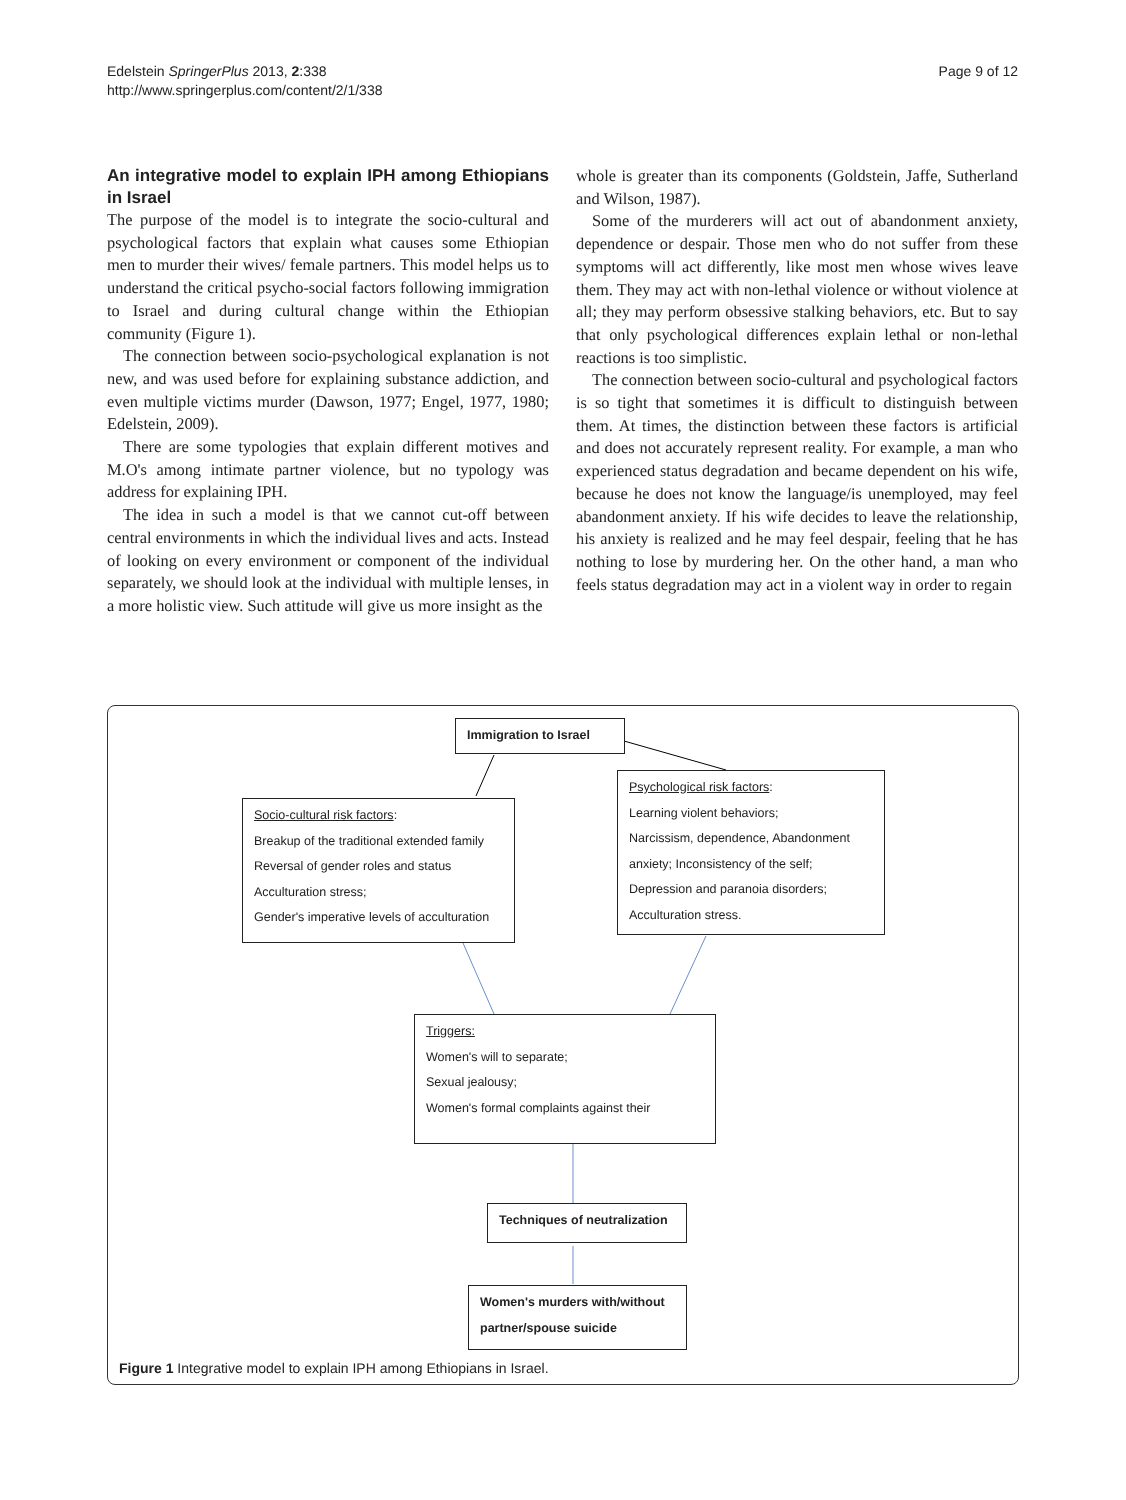Edelstein SpringerPlus 2013, 2:338
http://www.springerplus.com/content/2/1/338
Page 9 of 12
An integrative model to explain IPH among Ethiopians in Israel
The purpose of the model is to integrate the socio-cultural and psychological factors that explain what causes some Ethiopian men to murder their wives/ female partners. This model helps us to understand the critical psycho-social factors following immigration to Israel and during cultural change within the Ethiopian community (Figure 1).
The connection between socio-psychological explanation is not new, and was used before for explaining substance addiction, and even multiple victims murder (Dawson, 1977; Engel, 1977, 1980; Edelstein, 2009).
There are some typologies that explain different motives and M.O's among intimate partner violence, but no typology was address for explaining IPH.
The idea in such a model is that we cannot cut-off between central environments in which the individual lives and acts. Instead of looking on every environment or component of the individual separately, we should look at the individual with multiple lenses, in a more holistic view. Such attitude will give us more insight as the
whole is greater than its components (Goldstein, Jaffe, Sutherland and Wilson, 1987).
Some of the murderers will act out of abandonment anxiety, dependence or despair. Those men who do not suffer from these symptoms will act differently, like most men whose wives leave them. They may act with non-lethal violence or without violence at all; they may perform obsessive stalking behaviors, etc. But to say that only psychological differences explain lethal or non-lethal reactions is too simplistic.
The connection between socio-cultural and psychological factors is so tight that sometimes it is difficult to distinguish between them. At times, the distinction between these factors is artificial and does not accurately represent reality. For example, a man who experienced status degradation and became dependent on his wife, because he does not know the language/is unemployed, may feel abandonment anxiety. If his wife decides to leave the relationship, his anxiety is realized and he may feel despair, feeling that he has nothing to lose by murdering her. On the other hand, a man who feels status degradation may act in a violent way in order to regain
Immigration to Israel
Psychological risk factors:
Learning violent behaviors;
Narcissism, dependence, Abandonment
anxiety; Inconsistency of the self;
Depression and paranoia disorders;
Acculturation stress.
Socio-cultural risk factors:
Breakup of the traditional extended family
Reversal of gender roles and status
Acculturation stress;
Gender's imperative levels of acculturation
Triggers:
Women's will to separate;
Sexual jealousy;
Women's formal complaints against their
Techniques of neutralization
Women's murders with/without
partner/spouse suicide
Figure 1 Integrative model to explain IPH among Ethiopians in Israel.